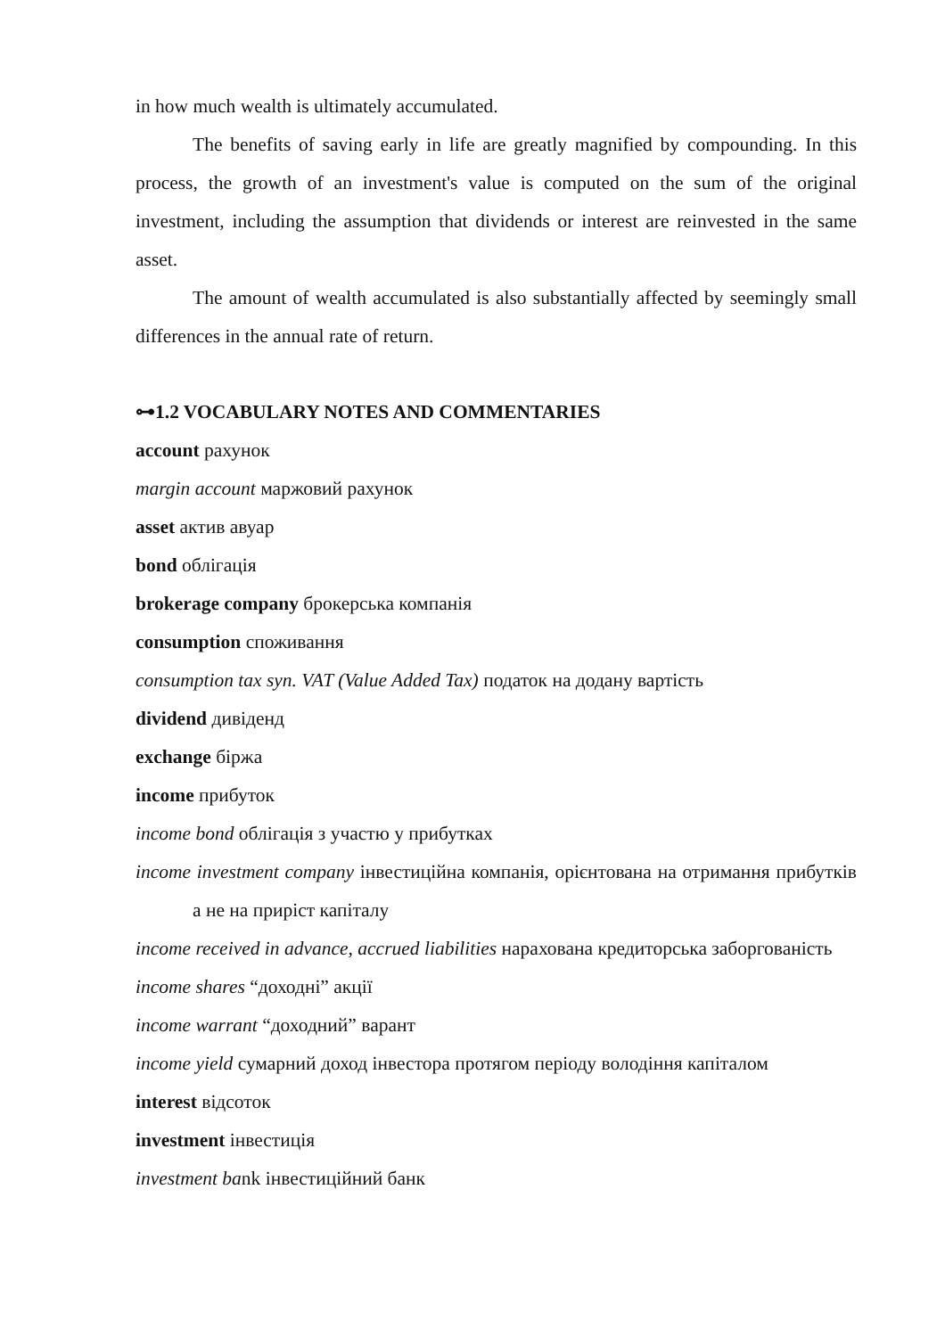in how much wealth is ultimately accumulated.
The benefits of saving early in life are greatly magnified by compounding. In this process, the growth of an investment's value is computed on the sum of the original investment, including the assumption that dividends or interest are reinvested in the same asset.
The amount of wealth accumulated is also substantially affected by seemingly small differences in the annual rate of return.
⊶1.2 VOCABULARY NOTES AND COMMENTARIES
account рахунок
margin account маржовий рахунок
asset актив авуар
bond облігація
brokerage company брокерська компанія
consumption споживання
consumption tax syn. VAT (Value Added Tax) податок на додану вартість
dividend дивіденд
exchange біржа
income прибуток
income bond облігація з участю у прибутках
income investment company інвестиційна компанія, орієнтована на отримання прибутків а не на приріст капіталу
income received in advance, accrued liabilities нарахована кредиторська заборгованість
income shares “доходні” акції
income warrant “доходний” варант
income yield сумарний доход інвестора протягом періоду володіння капіталом
interest відсоток
investment інвестиція
investment bank інвестиційний банк